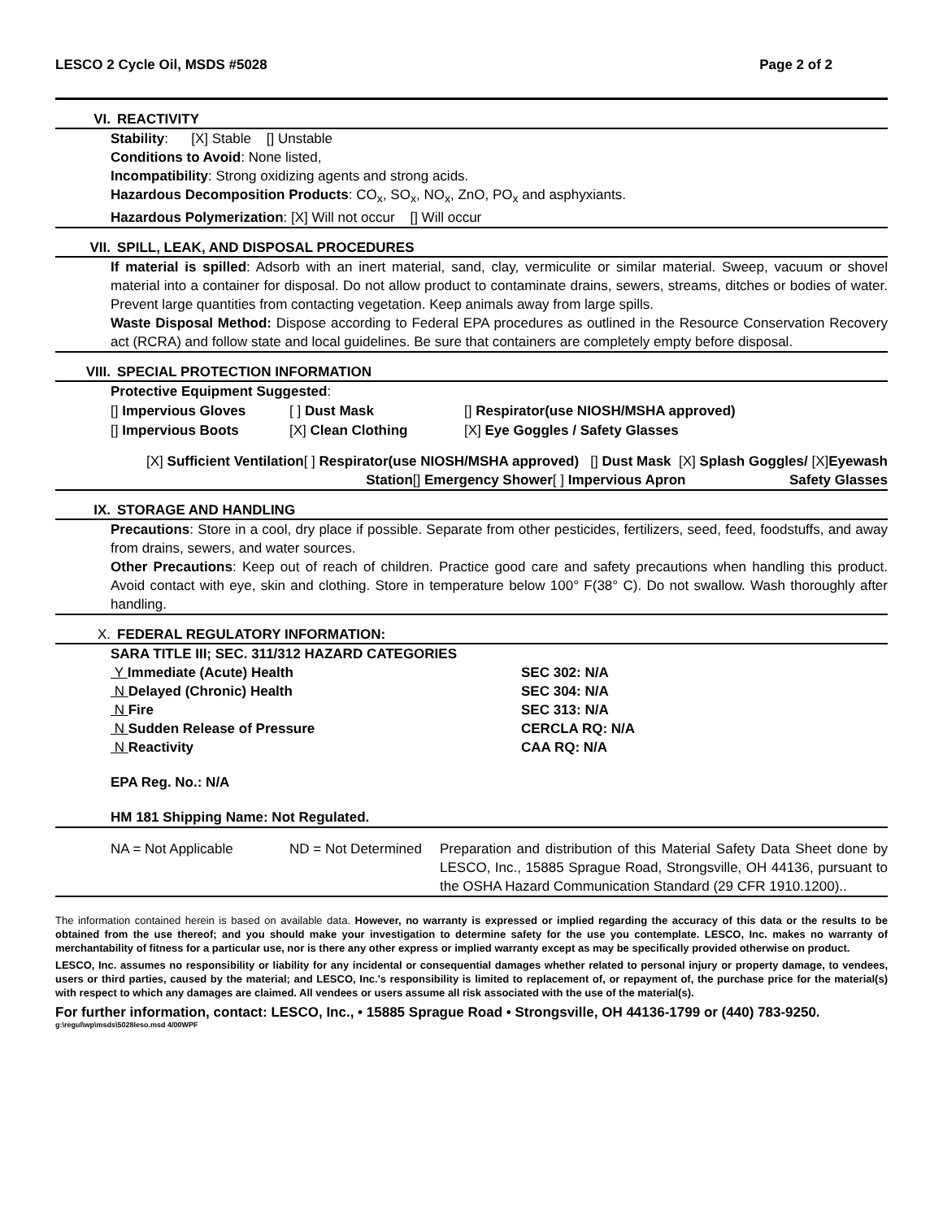LESCO 2 Cycle Oil, MSDS #5028 Page 2 of 2
VI. REACTIVITY
Stability: [X] Stable [] Unstable
Conditions to Avoid: None listed,
Incompatibility: Strong oxidizing agents and strong acids.
Hazardous Decomposition Products: CO<sub>x</sub>, SO<sub>x</sub>, NO<sub>x</sub>, ZnO, PO<sub>x</sub> and asphyxiants.
Hazardous Polymerization: [X] Will not occur [] Will occur
VII. SPILL, LEAK, AND DISPOSAL PROCEDURES
If material is spilled: Adsorb with an inert material, sand, clay, vermiculite or similar material. Sweep, vacuum or shovel material into a container for disposal. Do not allow product to contaminate drains, sewers, streams, ditches or bodies of water. Prevent large quantities from contacting vegetation. Keep animals away from large spills.
Waste Disposal Method: Dispose according to Federal EPA procedures as outlined in the Resource Conservation Recovery act (RCRA) and follow state and local guidelines. Be sure that containers are completely empty before disposal.
VIII. SPECIAL PROTECTION INFORMATION
Protective Equipment Suggested:
[] Impervious Gloves [ ] Dust Mask [] Respirator(use NIOSH/MSHA approved)
[] Impervious Boots [X] Clean Clothing [X] Eye Goggles / Safety Glasses
[X] Sufficient Ventilation[ ] Respirator(use NIOSH/MSHA approved) [] Dust Mask [X] Splash Goggles/ [X]Eyewash
Station[] Emergency Shower[ ] Impervious Apron Safety Glasses
IX. STORAGE AND HANDLING
Precautions: Store in a cool, dry place if possible. Separate from other pesticides, fertilizers, seed, feed, foodstuffs, and away from drains, sewers, and water sources.
Other Precautions: Keep out of reach of children. Practice good care and safety precautions when handling this product. Avoid contact with eye, skin and clothing. Store in temperature below 100° F(38° C). Do not swallow. Wash thoroughly after handling.
X. FEDERAL REGULATORY INFORMATION:
SARA TITLE III; SEC. 311/312 HAZARD CATEGORIES
Y Immediate (Acute) Health SEC 302: N/A
N Delayed (Chronic) Health SEC 304: N/A
N Fire SEC 313: N/A
N Sudden Release of Pressure CERCLA RQ: N/A
N Reactivity CAA RQ: N/A
EPA Reg. No.: N/A
HM 181 Shipping Name: Not Regulated.
NA = Not Applicable ND = Not Determined Preparation and distribution of this Material Safety Data Sheet done by LESCO, Inc., 15885 Sprague Road, Strongsville, OH 44136, pursuant to the OSHA Hazard Communication Standard (29 CFR 1910.1200)..
The information contained herein is based on available data. However, no warranty is expressed or implied regarding the accuracy of this data or the results to be obtained from the use thereof; and you should make your investigation to determine safety for the use you contemplate. LESCO, Inc. makes no warranty of merchantability of fitness for a particular use, nor is there any other express or implied warranty except as may be specifically provided otherwise on product.
LESCO, Inc. assumes no responsibility or liability for any incidental or consequential damages whether related to personal injury or property damage, to vendees, users or third parties, caused by the material; and LESCO, Inc.'s responsibility is limited to replacement of, or repayment of, the purchase price for the material(s) with respect to which any damages are claimed. All vendees or users assume all risk associated with the use of the material(s).
For further information, contact: LESCO, Inc., • 15885 Sprague Road • Strongsville, OH 44136-1799 or (440) 783-9250.
g:\regul\wp\msds\5028leso.msd 4/00WPF